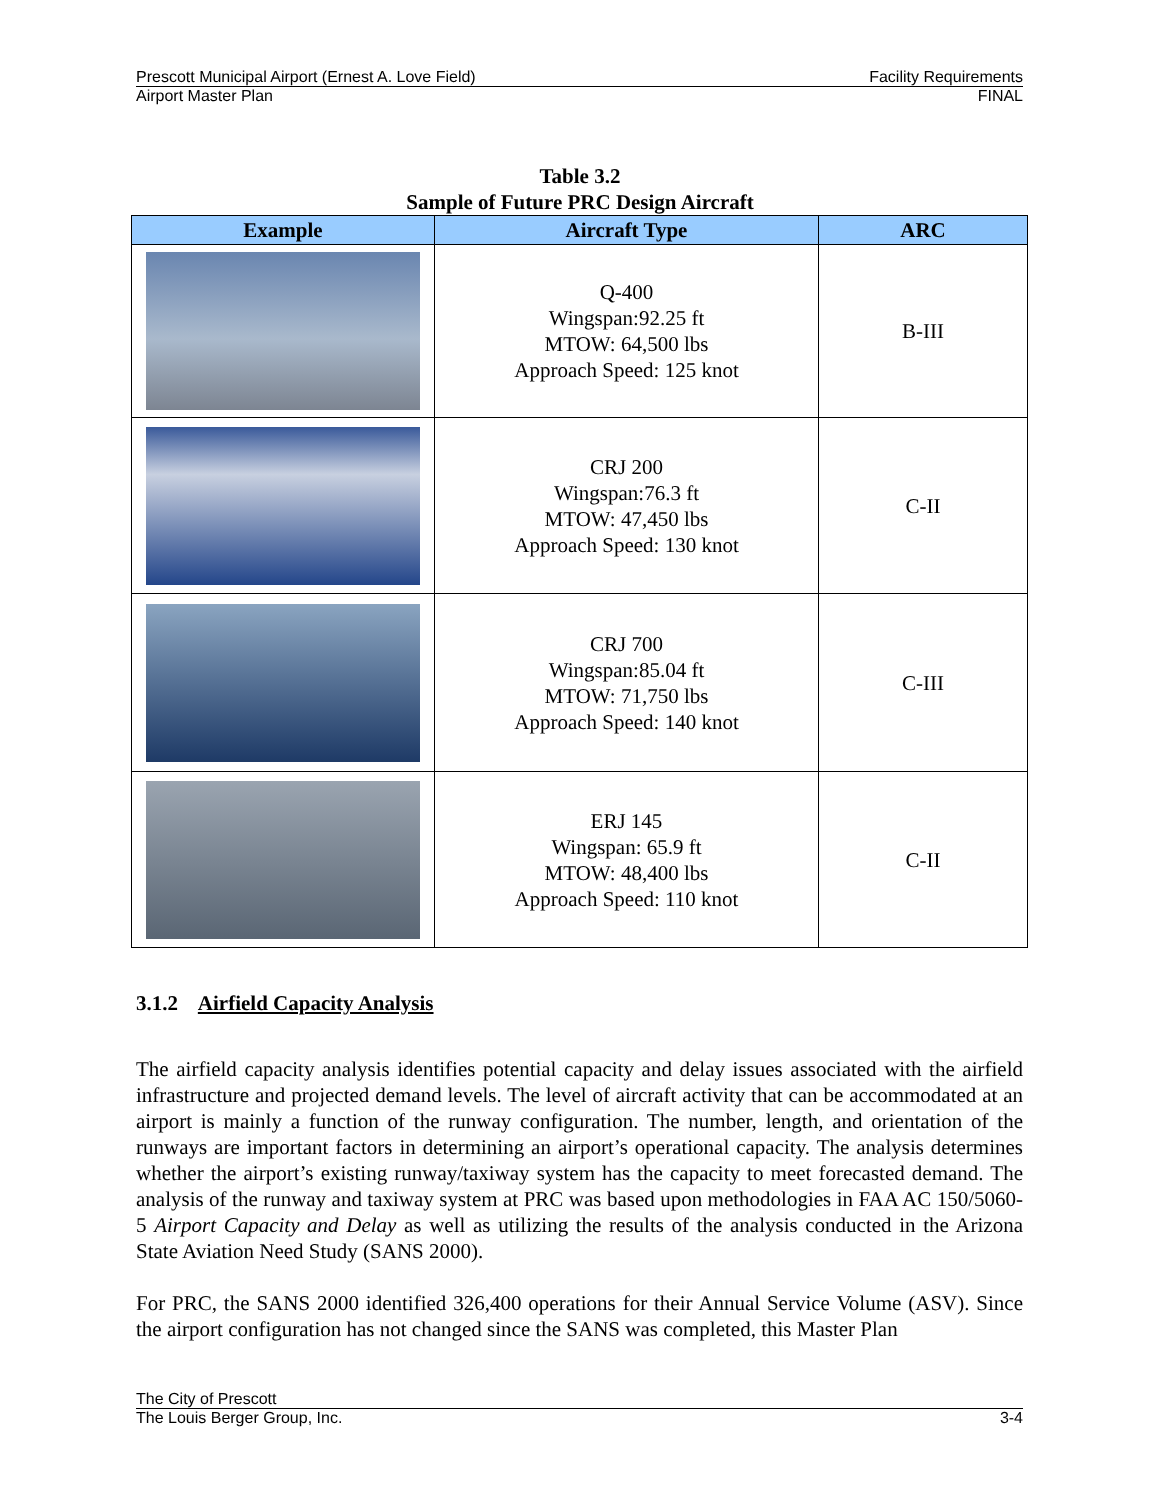Prescott Municipal Airport (Ernest A. Love Field) Facility Requirements
Airport Master Plan FINAL
Table 3.2
Sample of Future PRC Design Aircraft
| Example | Aircraft Type | ARC |
| --- | --- | --- |
| | Q-400 Wingspan:92.25 ft MTOW: 64,500 lbs Approach Speed: 125 knot | B-III |
| | CRJ 200 Wingspan:76.3 ft MTOW: 47,450 lbs Approach Speed: 130 knot | C-II |
| | CRJ 700 Wingspan:85.04 ft MTOW: 71,750 lbs Approach Speed: 140 knot | C-III |
| | ERJ 145 Wingspan: 65.9 ft MTOW: 48,400 lbs Approach Speed: 110 knot | C-II |
3.1.2 Airfield Capacity Analysis
The airfield capacity analysis identifies potential capacity and delay issues associated with the airfield infrastructure and projected demand levels. The level of aircraft activity that can be accommodated at an airport is mainly a function of the runway configuration. The number, length, and orientation of the runways are important factors in determining an airport’s operational capacity. The analysis determines whether the airport’s existing runway/taxiway system has the capacity to meet forecasted demand. The analysis of the runway and taxiway system at PRC was based upon methodologies in FAA AC 150/5060-5 Airport Capacity and Delay as well as utilizing the results of the analysis conducted in the Arizona State Aviation Need Study (SANS 2000).
For PRC, the SANS 2000 identified 326,400 operations for their Annual Service Volume (ASV). Since the airport configuration has not changed since the SANS was completed, this Master Plan
The City of Prescott
The Louis Berger Group, Inc. 3-4